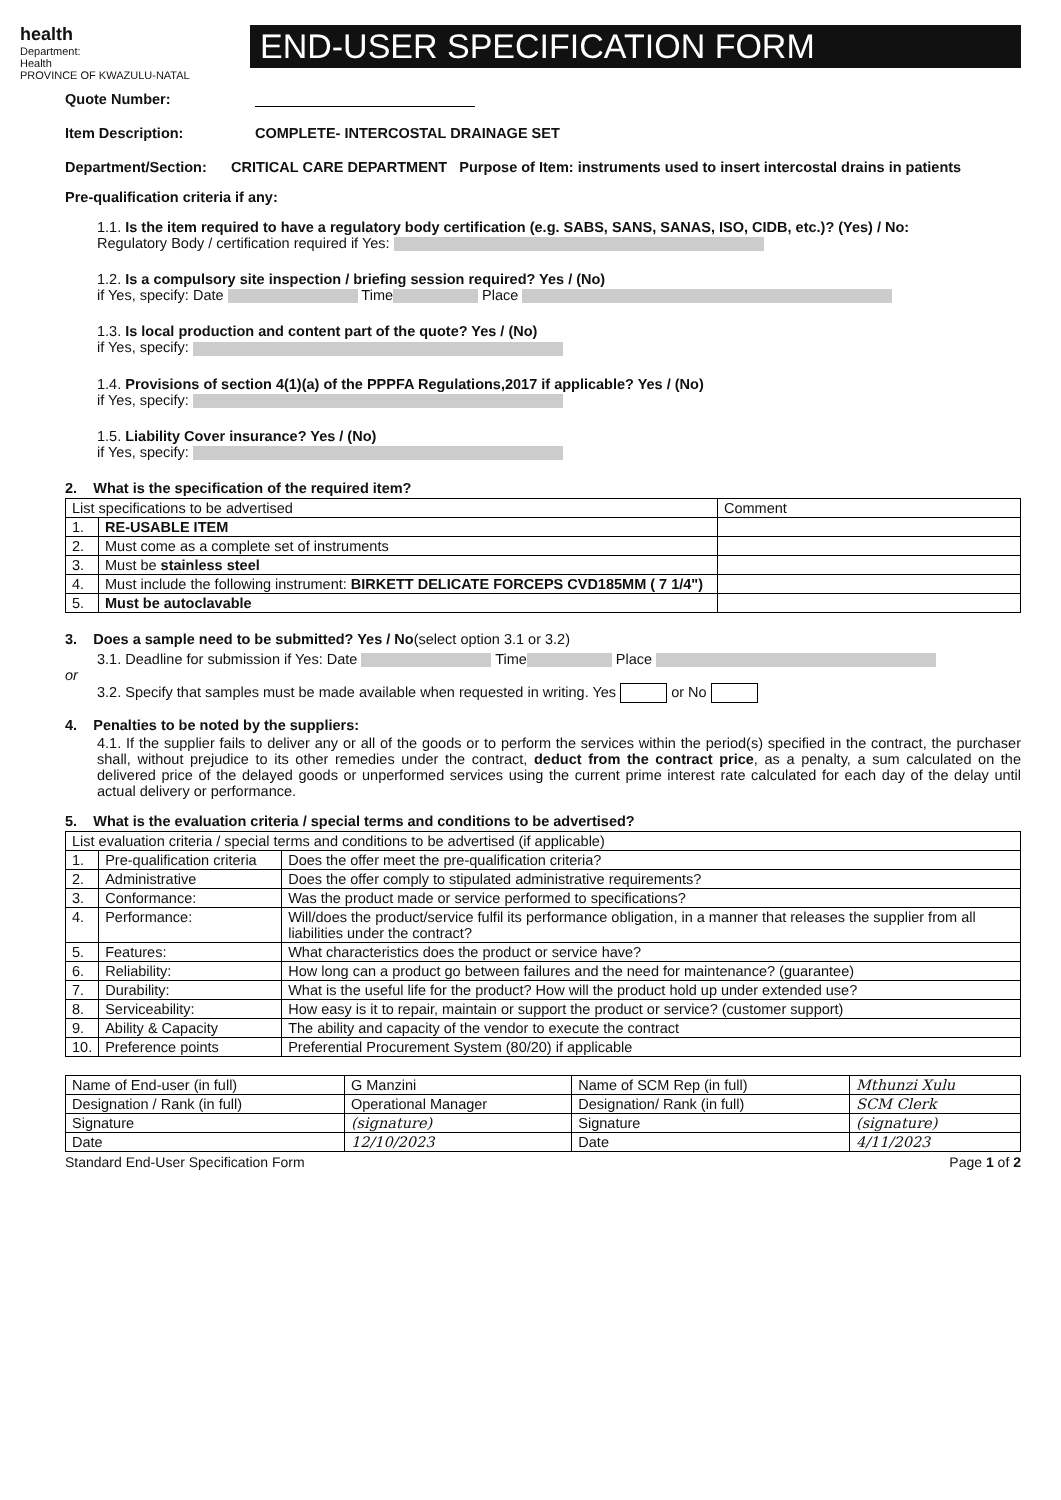health
Department:
Health
PROVINCE OF KWAZULU-NATAL
END-USER SPECIFICATION FORM
Quote Number:
Item Description: COMPLETE- INTERCOSTAL DRAINAGE SET
Department/Section: CRITICAL CARE DEPARTMENT Purpose of Item: instruments used to insert intercostal drains in patients
Pre-qualification criteria if any:
1.1. Is the item required to have a regulatory body certification (e.g. SABS, SANS, SANAS, ISO, CIDB, etc.)? (Yes) / No:
Regulatory Body / certification required if Yes:
1.2. Is a compulsory site inspection / briefing session required? Yes / (No)
if Yes, specify: Date Time Place
1.3. Is local production and content part of the quote? Yes / (No)
if Yes, specify:
1.4. Provisions of section 4(1)(a) of the PPPFA Regulations,2017 if applicable? Yes / (No)
if Yes, specify:
1.5. Liability Cover insurance? Yes / (No)
if Yes, specify:
2. What is the specification of the required item?
| List specifications to be advertised | | Comment |
| --- | --- | --- |
| 1. | RE-USABLE ITEM | |
| 2. | Must come as a complete set of instruments | |
| 3. | Must be stainless steel | |
| 4. | Must include the following instrument: BIRKETT DELICATE FORCEPS CVD185MM ( 7 1/4") | |
| 5. | Must be autoclavable | |
3. Does a sample need to be submitted? Yes / No(select option 3.1 or 3.2)
3.1. Deadline for submission if Yes: Date Time Place
or
3.2. Specify that samples must be made available when requested in writing. Yes or No
4. Penalties to be noted by the suppliers:
4.1. If the supplier fails to deliver any or all of the goods or to perform the services within the period(s) specified in the contract, the purchaser shall, without prejudice to its other remedies under the contract, deduct from the contract price, as a penalty, a sum calculated on the delivered price of the delayed goods or unperformed services using the current prime interest rate calculated for each day of the delay until actual delivery or performance.
5. What is the evaluation criteria / special terms and conditions to be advertised?
| List evaluation criteria / special terms and conditions to be advertised (if applicable) | | |
| --- | --- | --- |
| 1. | Pre-qualification criteria | Does the offer meet the pre-qualification criteria? |
| 2. | Administrative | Does the offer comply to stipulated administrative requirements? |
| 3. | Conformance: | Was the product made or service performed to specifications? |
| 4. | Performance: | Will/does the product/service fulfil its performance obligation, in a manner that releases the supplier from all liabilities under the contract? |
| 5. | Features: | What characteristics does the product or service have? |
| 6. | Reliability: | How long can a product go between failures and the need for maintenance? (guarantee) |
| 7. | Durability: | What is the useful life for the product? How will the product hold up under extended use? |
| 8. | Serviceability: | How easy is it to repair, maintain or support the product or service? (customer support) |
| 9. | Ability & Capacity | The ability and capacity of the vendor to execute the contract |
| 10. | Preference points | Preferential Procurement System (80/20) if applicable |
| Name of End-user (in full) | G Manzini | Name of SCM Rep (in full) | Mthunzi Xulu |
| Designation / Rank (in full) | Operational Manager | Designation/ Rank (in full) | SCM Clerk |
| Signature | (signature) | Signature | (signature) |
| Date | 12/10/2023 | Date | 4/11/2023 |
Standard End-User Specification Form Page 1 of 2